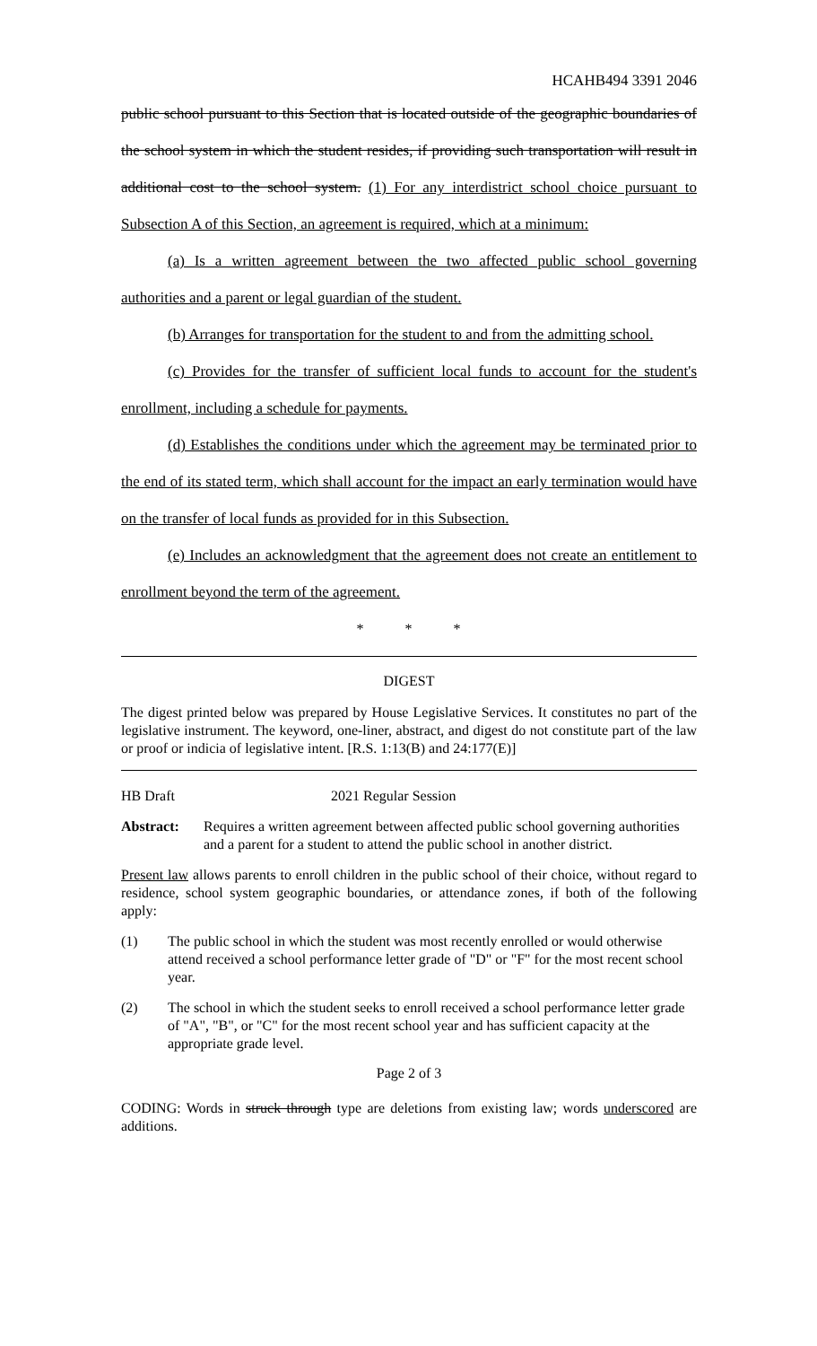HCAHB494 3391 2046
public school pursuant to this Section that is located outside of the geographic boundaries of the school system in which the student resides, if providing such transportation will result in additional cost to the school system. (1) For any interdistrict school choice pursuant to Subsection A of this Section, an agreement is required, which at a minimum:
(a) Is a written agreement between the two affected public school governing authorities and a parent or legal guardian of the student.
(b) Arranges for transportation for the student to and from the admitting school.
(c) Provides for the transfer of sufficient local funds to account for the student's enrollment, including a schedule for payments.
(d) Establishes the conditions under which the agreement may be terminated prior to the end of its stated term, which shall account for the impact an early termination would have on the transfer of local funds as provided for in this Subsection.
(e) Includes an acknowledgment that the agreement does not create an entitlement to enrollment beyond the term of the agreement.
* * *
DIGEST
The digest printed below was prepared by House Legislative Services. It constitutes no part of the legislative instrument. The keyword, one-liner, abstract, and digest do not constitute part of the law or proof or indicia of legislative intent. [R.S. 1:13(B) and 24:177(E)]
HB Draft 2021 Regular Session
Abstract: Requires a written agreement between affected public school governing authorities and a parent for a student to attend the public school in another district.
Present law allows parents to enroll children in the public school of their choice, without regard to residence, school system geographic boundaries, or attendance zones, if both of the following apply:
(1) The public school in which the student was most recently enrolled or would otherwise attend received a school performance letter grade of "D" or "F" for the most recent school year.
(2) The school in which the student seeks to enroll received a school performance letter grade of "A", "B", or "C" for the most recent school year and has sufficient capacity at the appropriate grade level.
Page 2 of 3
CODING: Words in struck through type are deletions from existing law; words underscored are additions.